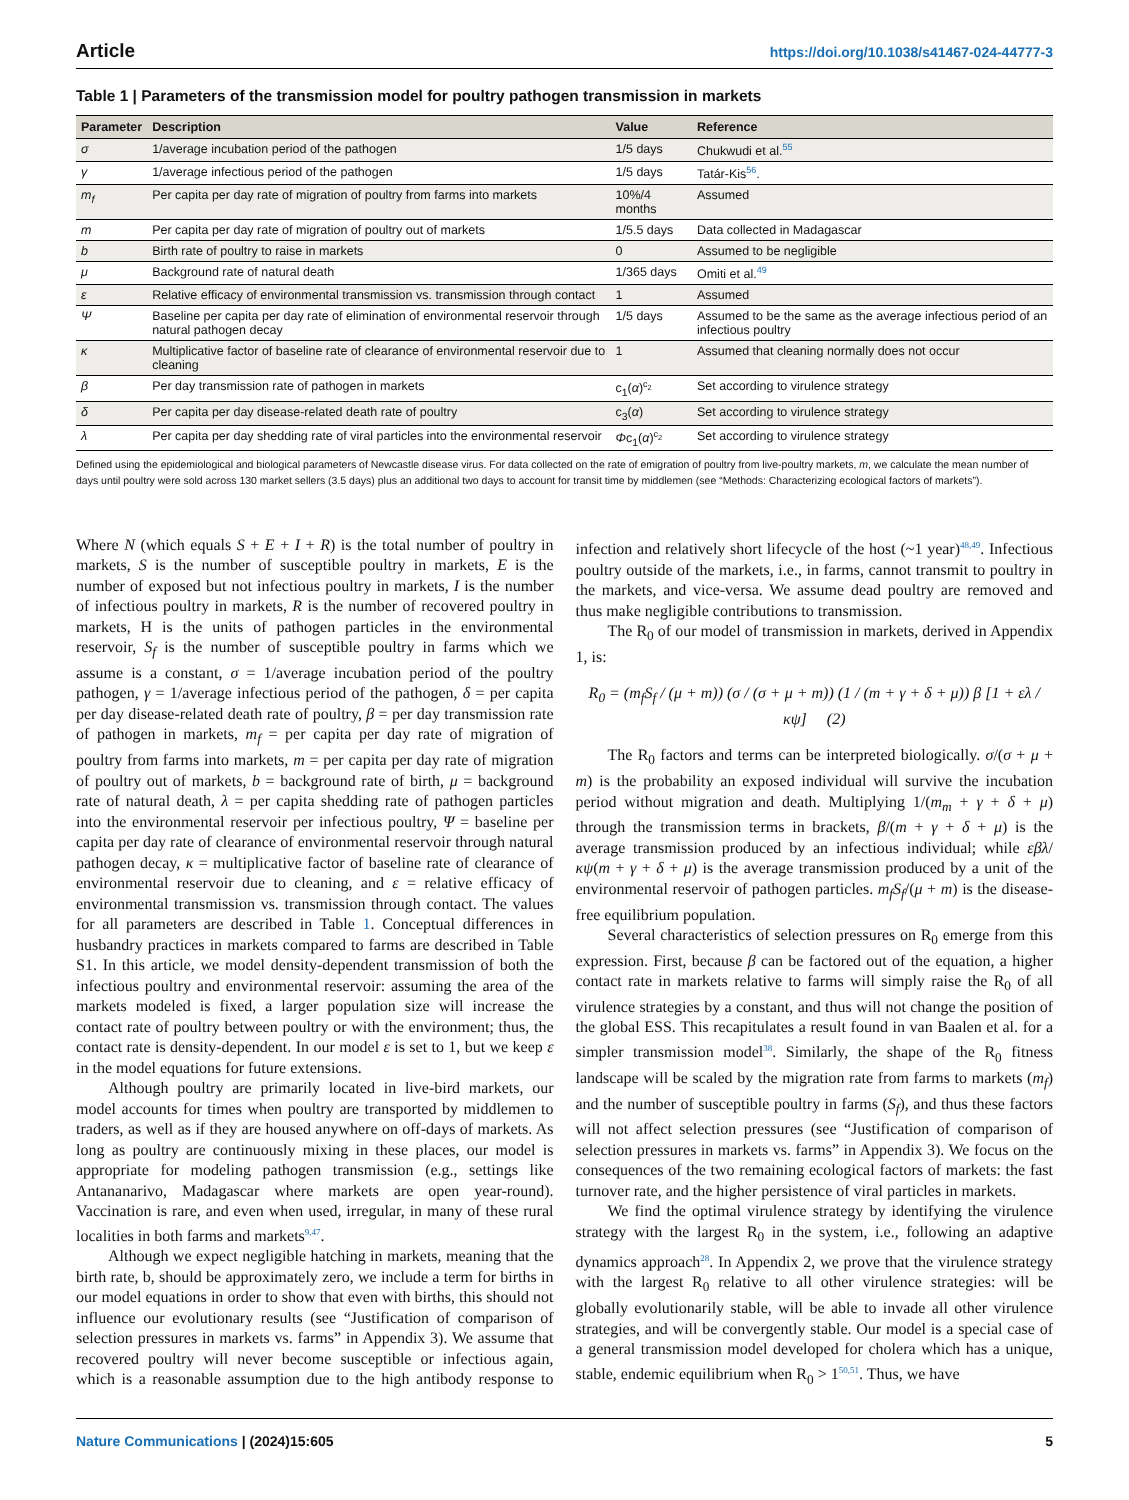Article https://doi.org/10.1038/s41467-024-44777-3
Table 1 | Parameters of the transmission model for poultry pathogen transmission in markets
| Parameter | Description | Value | Reference |
| --- | --- | --- | --- |
| σ | 1/average incubation period of the pathogen | 1/5 days | Chukwudi et al.<sup>55</sup> |
| γ | 1/average infectious period of the pathogen | 1/5 days | Tatár-Kis<sup>56</sup>. |
| m<sub>f</sub> | Per capita per day rate of migration of poultry from farms into markets | 10%/4 months | Assumed |
| m | Per capita per day rate of migration of poultry out of markets | 1/5.5 days | Data collected in Madagascar |
| b | Birth rate of poultry to raise in markets | 0 | Assumed to be negligible |
| μ | Background rate of natural death | 1/365 days | Omiti et al.<sup>49</sup> |
| ε | Relative efficacy of environmental transmission vs. transmission through contact | 1 | Assumed |
| Ψ | Baseline per capita per day rate of elimination of environmental reservoir through natural pathogen decay | 1/5 days | Assumed to be the same as the average infectious period of an infectious poultry |
| κ | Multiplicative factor of baseline rate of clearance of environmental reservoir due to cleaning | 1 | Assumed that cleaning normally does not occur |
| β | Per day transmission rate of pathogen in markets | c<sub>1</sub>( α )<sup>c<sub>2</sub></sup> | Set according to virulence strategy |
| δ | Per capita per day disease-related death rate of poultry | c<sub>3</sub>( α ) | Set according to virulence strategy |
| λ | Per capita per day shedding rate of viral particles into the environmental reservoir | Φ c<sub>1</sub>( α )<sup>c<sub>2</sub></sup> | Set according to virulence strategy |
Defined using the epidemiological and biological parameters of Newcastle disease virus. For data collected on the rate of emigration of poultry from live-poultry markets, m, we calculate the mean number of days until poultry were sold across 130 market sellers (3.5 days) plus an additional two days to account for transit time by middlemen (see “Methods: Characterizing ecological factors of markets”).
Where N (which equals S + E + I + R) is the total number of poultry in markets, S is the number of susceptible poultry in markets, E is the number of exposed but not infectious poultry in markets, I is the number of infectious poultry in markets, R is the number of recovered poultry in markets, H is the units of pathogen particles in the environmental reservoir, S<sub>f</sub> is the number of susceptible poultry in farms which we assume is a constant, σ = 1/average incubation period of the poultry pathogen, γ = 1/average infectious period of the pathogen, δ = per capita per day disease-related death rate of poultry, β = per day transmission rate of pathogen in markets, m<sub>f</sub> = per capita per day rate of migration of poultry from farms into markets, m = per capita per day rate of migration of poultry out of markets, b = background rate of birth, μ = background rate of natural death, λ = per capita shedding rate of pathogen particles into the environmental reservoir per infectious poultry, Ψ = baseline per capita per day rate of clearance of environmental reservoir through natural pathogen decay, κ = multiplicative factor of baseline rate of clearance of environmental reservoir due to cleaning, and ε = relative efficacy of environmental transmission vs. transmission through contact. The values for all parameters are described in Table 1. Conceptual differences in husbandry practices in markets compared to farms are described in Table S1. In this article, we model density-dependent transmission of both the infectious poultry and environmental reservoir: assuming the area of the markets modeled is fixed, a larger population size will increase the contact rate of poultry between poultry or with the environment; thus, the contact rate is density-dependent. In our model ε is set to 1, but we keep ε in the model equations for future extensions.
Although poultry are primarily located in live-bird markets, our model accounts for times when poultry are transported by middlemen to traders, as well as if they are housed anywhere on off-days of markets. As long as poultry are continuously mixing in these places, our model is appropriate for modeling pathogen transmission (e.g., settings like Antananarivo, Madagascar where markets are open year-round). Vaccination is rare, and even when used, irregular, in many of these rural localities in both farms and markets<sup>9,47</sup>.
Although we expect negligible hatching in markets, meaning that the birth rate, b, should be approximately zero, we include a term for births in our model equations in order to show that even with births, this should not influence our evolutionary results (see “Justification of comparison of selection pressures in markets vs. farms” in Appendix 3). We assume that recovered poultry will never become susceptible or infectious again, which is a reasonable assumption due to the high antibody response to infection and relatively short lifecycle of the host (~1 year)<sup>48,49</sup>. Infectious poultry outside of the markets, i.e., in farms, cannot transmit to poultry in the markets, and vice-versa. We assume dead poultry are removed and thus make negligible contributions to transmission.
The R<sub>0</sub> of our model of transmission in markets, derived in Appendix 1, is:
R<sub>0</sub> = (m<sub>f</sub>S<sub>f</sub> / (μ + m)) (σ / (σ + μ + m)) (1 / (m + γ + δ + μ)) β [1 + ελ / κψ] (2)
The R<sub>0</sub> factors and terms can be interpreted biologically. σ/(σ + μ + m) is the probability an exposed individual will survive the incubation period without migration and death. Multiplying 1/(m<sub>m</sub> + γ + δ + μ) through the transmission terms in brackets, β/(m + γ + δ + μ) is the average transmission produced by an infectious individual; while εβλ/κψ(m + γ + δ + μ) is the average transmission produced by a unit of the environmental reservoir of pathogen particles. m<sub>f</sub>S<sub>f</sub>/(μ + m) is the disease-free equilibrium population.
Several characteristics of selection pressures on R<sub>0</sub> emerge from this expression. First, because β can be factored out of the equation, a higher contact rate in markets relative to farms will simply raise the R<sub>0</sub> of all virulence strategies by a constant, and thus will not change the position of the global ESS. This recapitulates a result found in van Baalen et al. for a simpler transmission model<sup>38</sup>. Similarly, the shape of the R<sub>0</sub> fitness landscape will be scaled by the migration rate from farms to markets (m<sub>f</sub>) and the number of susceptible poultry in farms (S<sub>f</sub>), and thus these factors will not affect selection pressures (see “Justification of comparison of selection pressures in markets vs. farms” in Appendix 3). We focus on the consequences of the two remaining ecological factors of markets: the fast turnover rate, and the higher persistence of viral particles in markets.
We find the optimal virulence strategy by identifying the virulence strategy with the largest R<sub>0</sub> in the system, i.e., following an adaptive dynamics approach<sup>28</sup>. In Appendix 2, we prove that the virulence strategy with the largest R<sub>0</sub> relative to all other virulence strategies: will be globally evolutionarily stable, will be able to invade all other virulence strategies, and will be convergently stable. Our model is a special case of a general transmission model developed for cholera which has a unique, stable, endemic equilibrium when R<sub>0</sub> > 1<sup>50,51</sup>. Thus, we have
Nature Communications | (2024)15:605 5